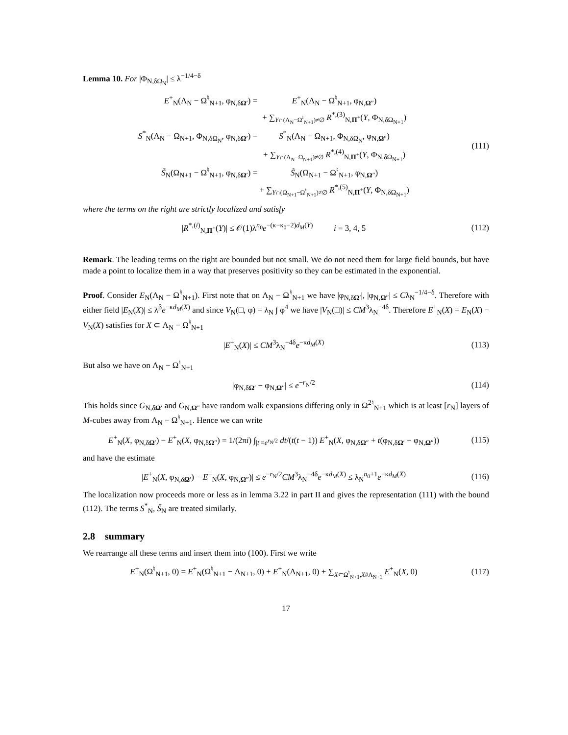Lemma 10. For |Φ<sub>N,δΩ<sub>N</sub></sub>| ≤ λ<sup>−1/4−δ</sup>
E<sup>+</sup><sub>N</sub>(Λ<sub>N</sub> − Ω<sup>♮</sup><sub>N+1</sub>, φ<sub>N,δΩ′</sub>) =
E<sup>+</sup><sub>N</sub>(Λ<sub>N</sub> − Ω<sup>♮</sup><sub>N+1</sub>, φ<sub>N,Ω″</sub>)
+ ∑<sub>Y∩(Λ<sub>N</sub>−Ω<sup>♮</sup><sub>N+1</sub>)≠∅</sub> R<sup>*,(3)</sup><sub>N,Π<sup>+</sup></sub>(Y, Φ<sub>N,δΩ<sub>N+1</sub></sub>)
S<sup>*</sup><sub>N</sub>(Λ<sub>N</sub> − Ω<sub>N+1</sub>, Φ<sub>N,δΩ<sub>N</sub></sub>, φ<sub>N,δΩ′</sub>) =
S<sup>*</sup><sub>N</sub>(Λ<sub>N</sub> − Ω<sub>N+1</sub>, Φ<sub>N,δΩ<sub>N</sub></sub>, φ<sub>N,Ω″</sub>)
+ ∑<sub>Y∩(Λ<sub>N</sub>−Ω<sub>N+1</sub>)≠∅</sub> R<sup>*,(4)</sup><sub>N,Π<sup>+</sup></sub>(Y, Φ<sub>N,δΩ<sub>N+1</sub></sub>)
S̃<sub>N</sub>(Ω<sub>N+1</sub> − Ω<sup>♮</sup><sub>N+1</sub>, φ<sub>N,δΩ′</sub>) =
S̃<sub>N</sub>(Ω<sub>N+1</sub> − Ω<sup>♮</sup><sub>N+1</sub>, φ<sub>N,Ω″</sub>)
+ ∑<sub>Y∩(Ω<sub>N+1</sub>−Ω<sup>♮</sup><sub>N+1</sub>)≠∅</sub> R<sup>*,(5)</sup><sub>N,Π<sup>+</sup></sub>(Y, Φ<sub>N,δΩ<sub>N+1</sub></sub>)
(111)
where the terms on the right are strictly localized and satisfy
|R<sup>*,(i)</sup><sub>N,Π<sup>+</sup></sub>(Y)| ≤ 𝒪(1)λ<sup>n<sub>0</sub></sup>e<sup>−(κ−κ<sub>0</sub>−2)d<sub>M</sub>(Y)</sup> i = 3, 4, 5
(112)
Remark. The leading terms on the right are bounded but not small. We do not need them for large field bounds, but have made a point to localize them in a way that preserves positivity so they can be estimated in the exponential.
Proof. Consider E<sub>N</sub>(Λ<sub>N</sub> − Ω<sup>♮</sup><sub>N+1</sub>). First note that on Λ<sub>N</sub> − Ω<sup>♮</sup><sub>N+1</sub> we have |φ<sub>N,δΩ′</sub>|, |φ<sub>N,Ω″</sub>| ≤ Cλ<sub>N</sub><sup>−1/4−δ</sup>. Therefore with either field |E<sub>N</sub>(X)| ≤ λ<sup>β</sup>e<sup>−κd<sub>M</sub>(X)</sup> and since V<sub>N</sub>(□, φ) = λ<sub>N</sub> ∫ φ<sup>4</sup> we have |V<sub>N</sub>(□)| ≤ CM<sup>3</sup>λ<sub>N</sub><sup>−4δ</sup>. Therefore E<sup>+</sup><sub>N</sub>(X) = E<sub>N</sub>(X) − V<sub>N</sub>(X) satisfies for X ⊂ Λ<sub>N</sub> − Ω<sup>♮</sup><sub>N+1</sub>
|E<sup>+</sup><sub>N</sub>(X)| ≤ CM<sup>3</sup>λ<sub>N</sub><sup>−4δ</sup>e<sup>−κd<sub>M</sub>(X)</sup>
(113)
But also we have on Λ<sub>N</sub> − Ω<sup>♮</sup><sub>N+1</sub>
|φ<sub>N,δΩ′</sub> − φ<sub>N,Ω″</sub>| ≤ e<sup>−r<sub>N</sub>/2</sup>
(114)
This holds since G<sub>N,δΩ′</sub> and G<sub>N,Ω″</sub> have random walk expansions differing only in Ω<sup>2♮</sup><sub>N+1</sub> which is at least [r<sub>N</sub>] layers of M-cubes away from Λ<sub>N</sub> − Ω<sup>♮</sup><sub>N+1</sub>. Hence we can write
E<sup>+</sup><sub>N</sub>(X, φ<sub>N,δΩ′</sub>) − E<sup>+</sup><sub>N</sub>(X, φ<sub>N,δΩ″</sub>) = 1/(2πi) ∫<sub>|t|=e<sup>r<sub>N</sub>/2</sup></sub> dt/(t(t − 1)) E<sup>+</sup><sub>N</sub>(X, φ<sub>N,δΩ″</sub> + t(φ<sub>N,δΩ′</sub> − φ<sub>N,Ω″</sub>))
(115)
and have the estimate
|E<sup>+</sup><sub>N</sub>(X, φ<sub>N,δΩ′</sub>) − E<sup>+</sup><sub>N</sub>(X, φ<sub>N,Ω″</sub>)| ≤ e<sup>−r<sub>N</sub>/2</sup>CM<sup>3</sup>λ<sub>N</sub><sup>−4δ</sup>e<sup>−κd<sub>M</sub>(X)</sup> ≤ λ<sub>N</sub><sup>n<sub>0</sub>+1</sup>e<sup>−κd<sub>M</sub>(X)</sup>
(116)
The localization now proceeds more or less as in lemma 3.22 in part II and gives the representation (111) with the bound (112). The terms S<sup>*</sup><sub>N</sub>, S̃<sub>N</sub> are treated similarly.
2.8 summary
We rearrange all these terms and insert them into (100). First we write
E<sup>+</sup><sub>N</sub>(Ω<sup>♮</sup><sub>N+1</sub>, 0) = E<sup>+</sup><sub>N</sub>(Ω<sup>♮</sup><sub>N+1</sub> − Λ<sub>N+1</sub>, 0) + E<sup>+</sup><sub>N</sub>(Λ<sub>N+1</sub>, 0) + ∑<sub>X⊂Ω<sup>♮</sup><sub>N+1</sub>,X#Λ<sub>N+1</sub></sub> E<sup>+</sup><sub>N</sub>(X, 0)
(117)
17